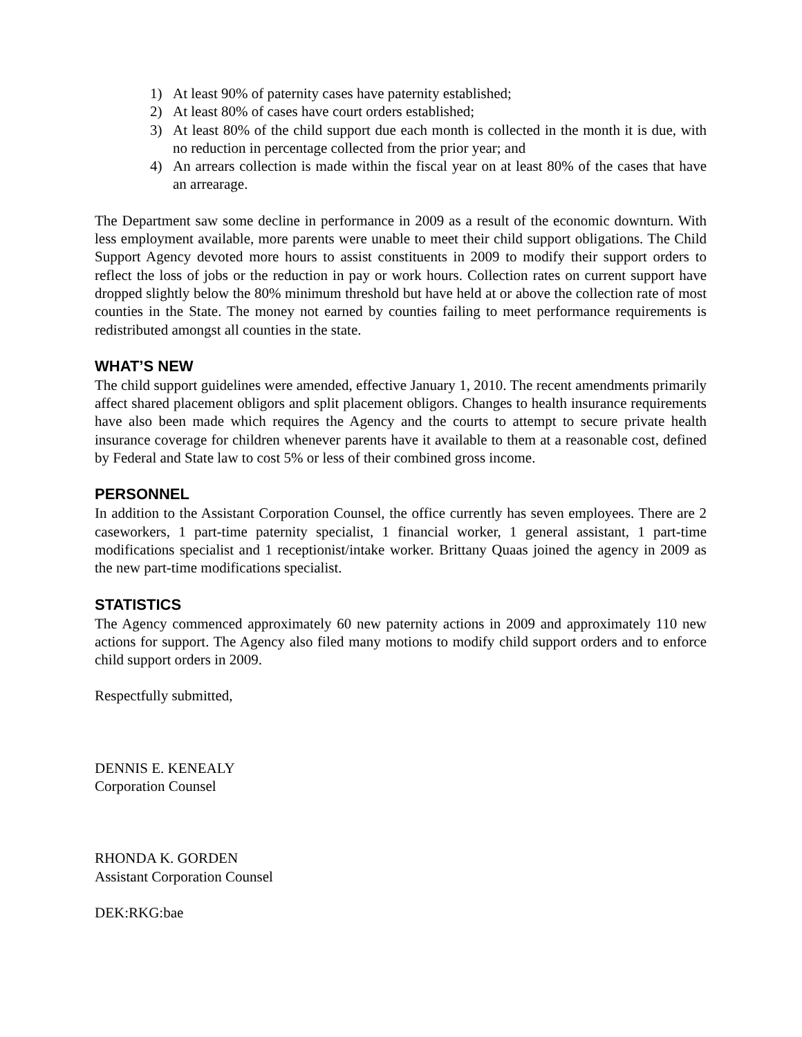1) At least 90% of paternity cases have paternity established;
2) At least 80% of cases have court orders established;
3) At least 80% of the child support due each month is collected in the month it is due, with no reduction in percentage collected from the prior year; and
4) An arrears collection is made within the fiscal year on at least 80% of the cases that have an arrearage.
The Department saw some decline in performance in 2009 as a result of the economic downturn. With less employment available, more parents were unable to meet their child support obligations. The Child Support Agency devoted more hours to assist constituents in 2009 to modify their support orders to reflect the loss of jobs or the reduction in pay or work hours. Collection rates on current support have dropped slightly below the 80% minimum threshold but have held at or above the collection rate of most counties in the State. The money not earned by counties failing to meet performance requirements is redistributed amongst all counties in the state.
WHAT’S NEW
The child support guidelines were amended, effective January 1, 2010. The recent amendments primarily affect shared placement obligors and split placement obligors. Changes to health insurance requirements have also been made which requires the Agency and the courts to attempt to secure private health insurance coverage for children whenever parents have it available to them at a reasonable cost, defined by Federal and State law to cost 5% or less of their combined gross income.
PERSONNEL
In addition to the Assistant Corporation Counsel, the office currently has seven employees. There are 2 caseworkers, 1 part-time paternity specialist, 1 financial worker, 1 general assistant, 1 part-time modifications specialist and 1 receptionist/intake worker. Brittany Quaas joined the agency in 2009 as the new part-time modifications specialist.
STATISTICS
The Agency commenced approximately 60 new paternity actions in 2009 and approximately 110 new actions for support. The Agency also filed many motions to modify child support orders and to enforce child support orders in 2009.
Respectfully submitted,
DENNIS E. KENEALY
Corporation Counsel
RHONDA K. GORDEN
Assistant Corporation Counsel
DEK:RKG:bae